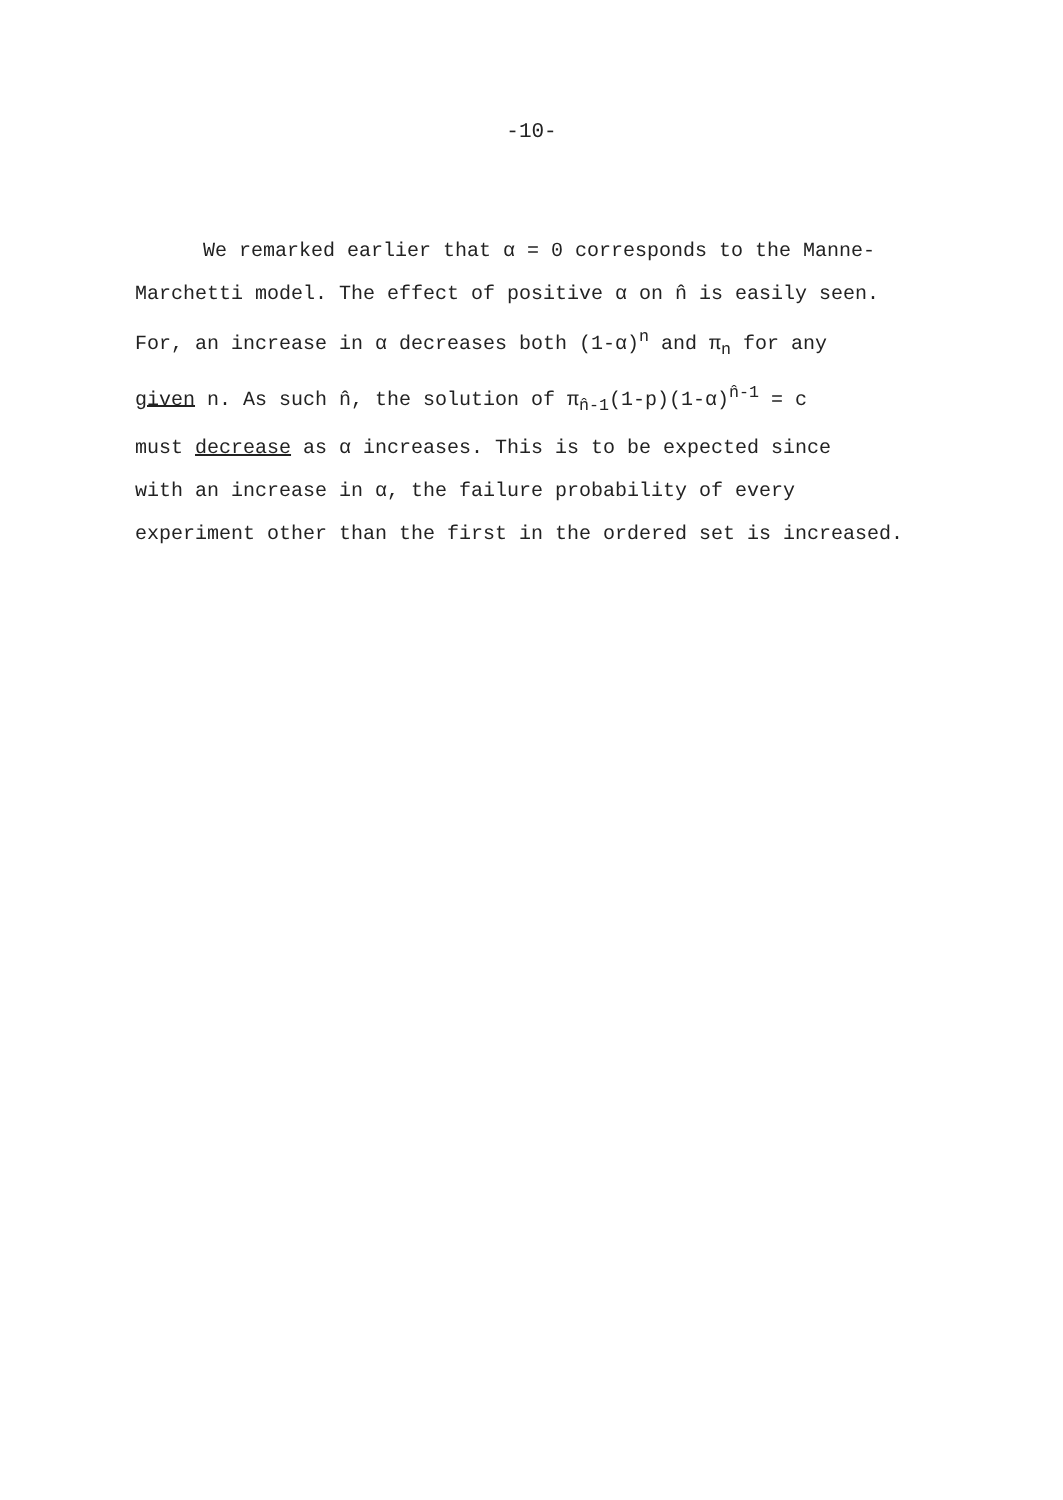-10-
We remarked earlier that α = 0 corresponds to the Manne-
Marchetti model. The effect of positive α on n̂ is easily seen.
For, an increase in α decreases both (1-α)<sup>n</sup> and π<sub>n</sub> for any
given n. As such n̂, the solution of π<sub>n̂-1</sub>(1-p)(1-α)<sup>n̂-1</sup> = c
must decrease as α increases. This is to be expected since
with an increase in α, the failure probability of every
experiment other than the first in the ordered set is increased.